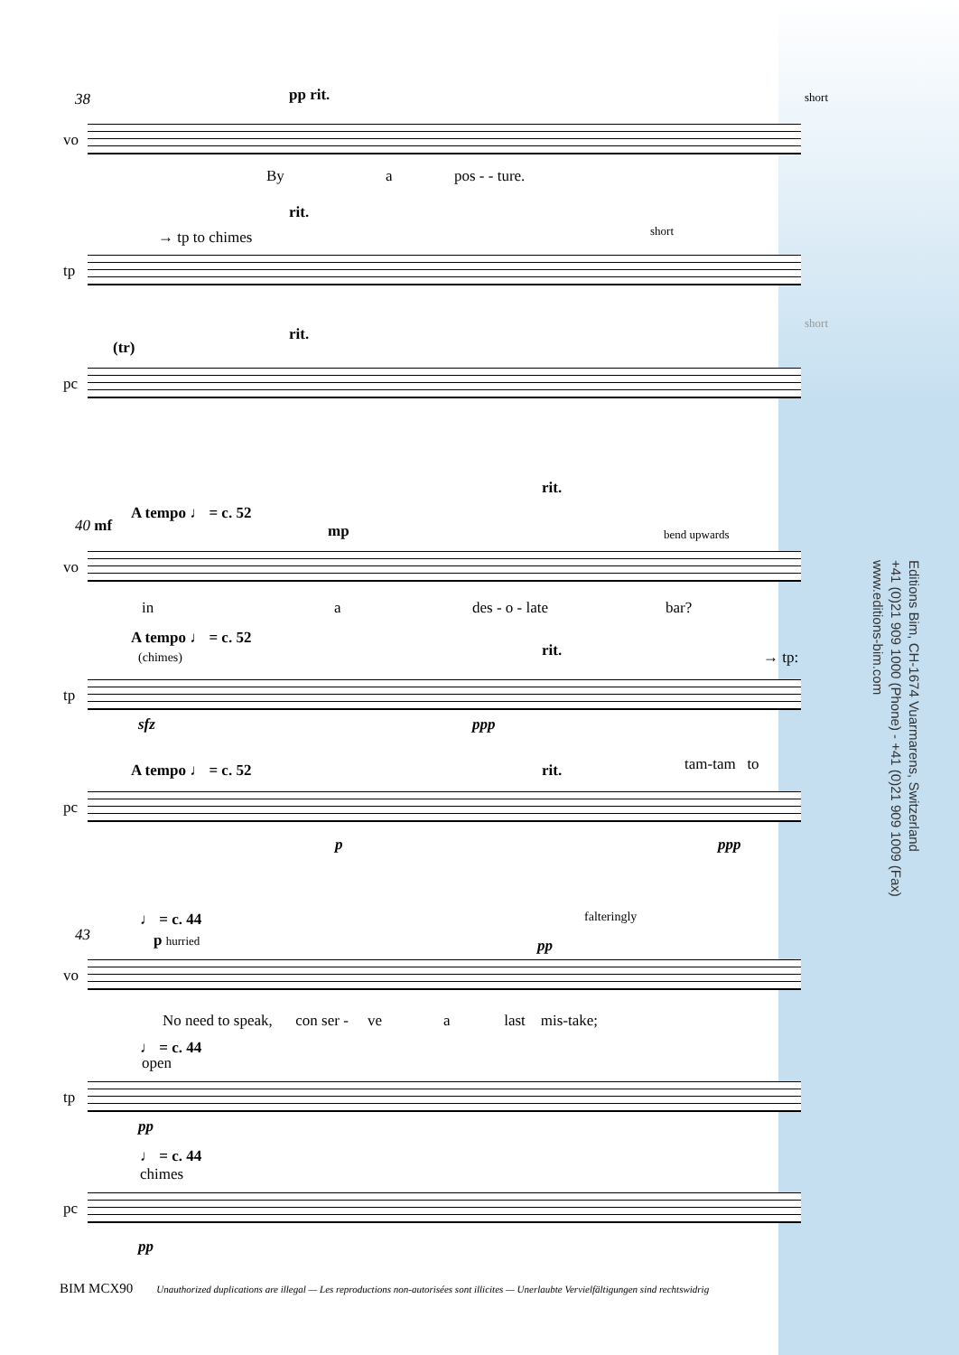38 pp rit. short
vo
By a pos - - ture.
rit.
→ tp to chimes short
tp
(tr)
rit.
short
pc
rit.
A tempo ♩ = c. 52
40 mf mp bend upwards
vo
in a des - o - late bar?
A tempo ♩ = c. 52
(chimes) rit. → tp:
tp
sfz ppp
A tempo ♩ = c. 52 rit. tam-tam to
pc
p ppp
♩ = c. 44 falteringly
43 p hurried pp
vo
No need to speak, con ser - ve a last mis-take;
♩ = c. 44
open
tp
pp
♩ = c. 44
chimes
pc
pp
Editions Bim, CH-1674 Vuarmarens, Switzerland
+41 (0)21 909 1000 (Phone) - +41 (0)21 909 1009 (Fax)
www.editions-bim.com
BIM MCX90 Unauthorized duplications are illegal — Les reproductions non-autorisées sont illicites — Unerlaubte Vervielfältigungen sind rechtswidrig